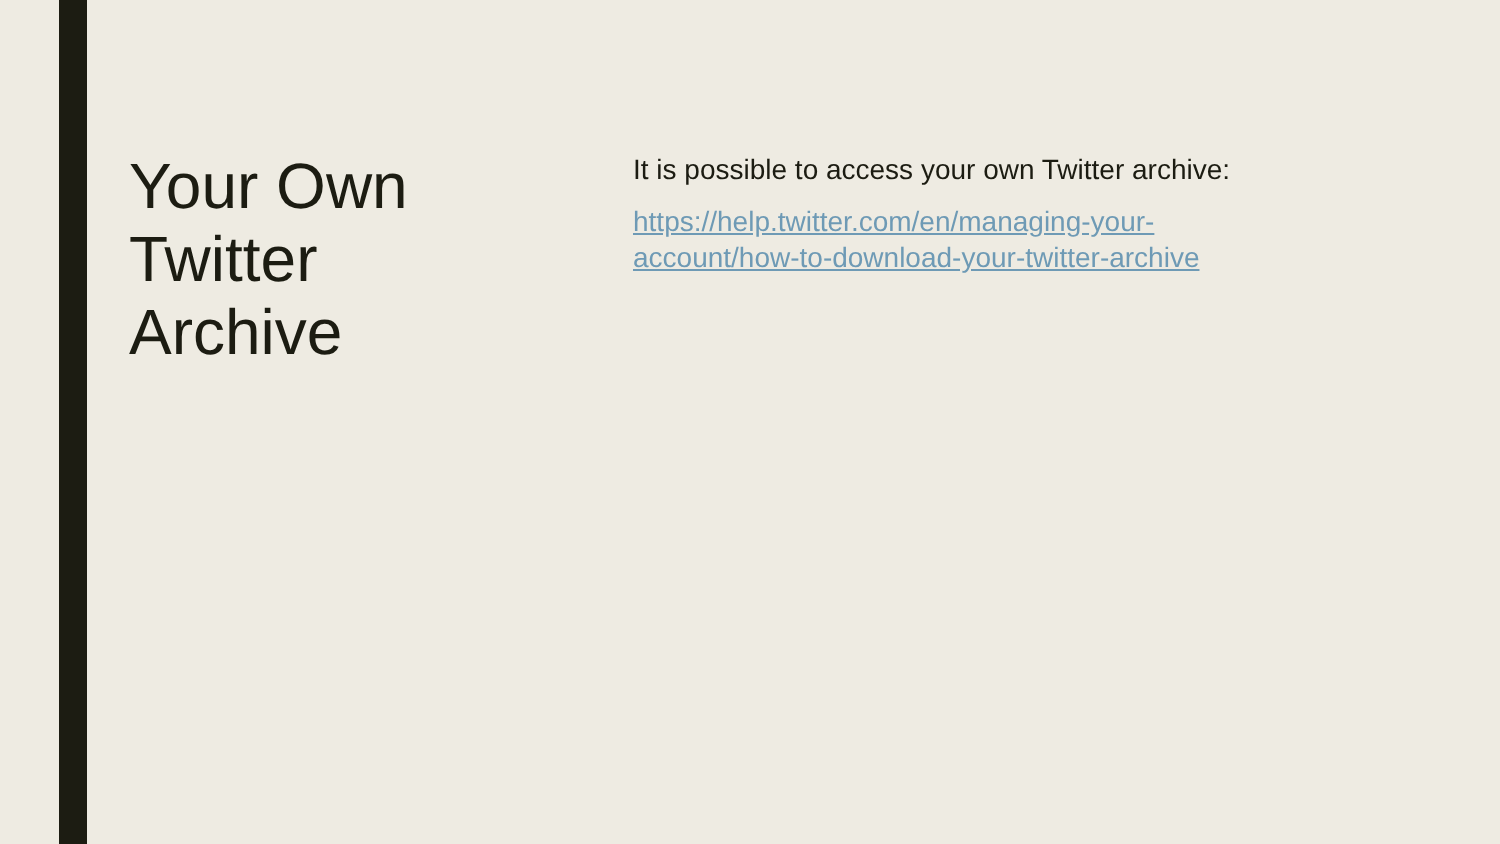Your Own
Twitter
Archive
It is possible to access your own Twitter archive:
https://help.twitter.com/en/managing-your-
account/how-to-download-your-twitter-archive